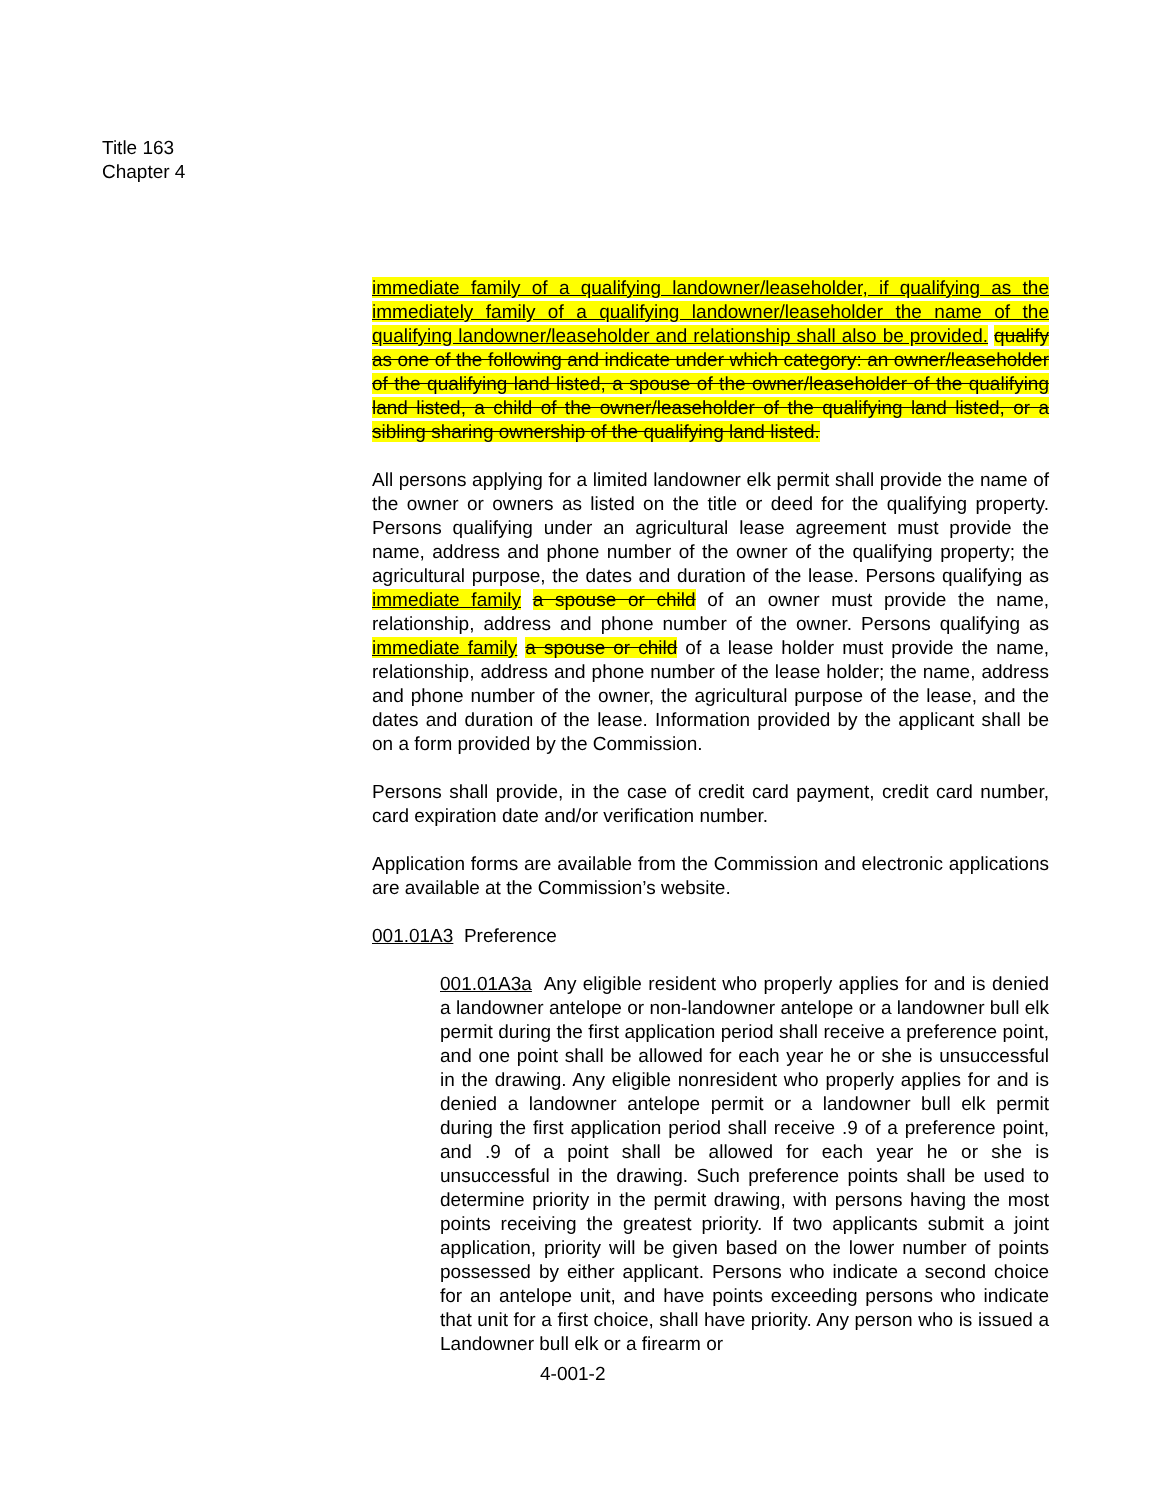Title 163
Chapter 4
immediate family of a qualifying landowner/leaseholder, if qualifying as the immediately family of a qualifying landowner/leaseholder the name of the qualifying landowner/leaseholder and relationship shall also be provided. qualify as one of the following and indicate under which category: an owner/leaseholder of the qualifying land listed, a spouse of the owner/leaseholder of the qualifying land listed, a child of the owner/leaseholder of the qualifying land listed, or a sibling sharing ownership of the qualifying land listed.
All persons applying for a limited landowner elk permit shall provide the name of the owner or owners as listed on the title or deed for the qualifying property. Persons qualifying under an agricultural lease agreement must provide the name, address and phone number of the owner of the qualifying property; the agricultural purpose, the dates and duration of the lease. Persons qualifying as immediate family a spouse or child of an owner must provide the name, relationship, address and phone number of the owner. Persons qualifying as immediate family a spouse or child of a lease holder must provide the name, relationship, address and phone number of the lease holder; the name, address and phone number of the owner, the agricultural purpose of the lease, and the dates and duration of the lease. Information provided by the applicant shall be on a form provided by the Commission.
Persons shall provide, in the case of credit card payment, credit card number, card expiration date and/or verification number.
Application forms are available from the Commission and electronic applications are available at the Commission’s website.
001.01A3 Preference
001.01A3a Any eligible resident who properly applies for and is denied a landowner antelope or non-landowner antelope or a landowner bull elk permit during the first application period shall receive a preference point, and one point shall be allowed for each year he or she is unsuccessful in the drawing. Any eligible nonresident who properly applies for and is denied a landowner antelope permit or a landowner bull elk permit during the first application period shall receive .9 of a preference point, and .9 of a point shall be allowed for each year he or she is unsuccessful in the drawing. Such preference points shall be used to determine priority in the permit drawing, with persons having the most points receiving the greatest priority. If two applicants submit a joint application, priority will be given based on the lower number of points possessed by either applicant. Persons who indicate a second choice for an antelope unit, and have points exceeding persons who indicate that unit for a first choice, shall have priority. Any person who is issued a Landowner bull elk or a firearm or
4-001-2